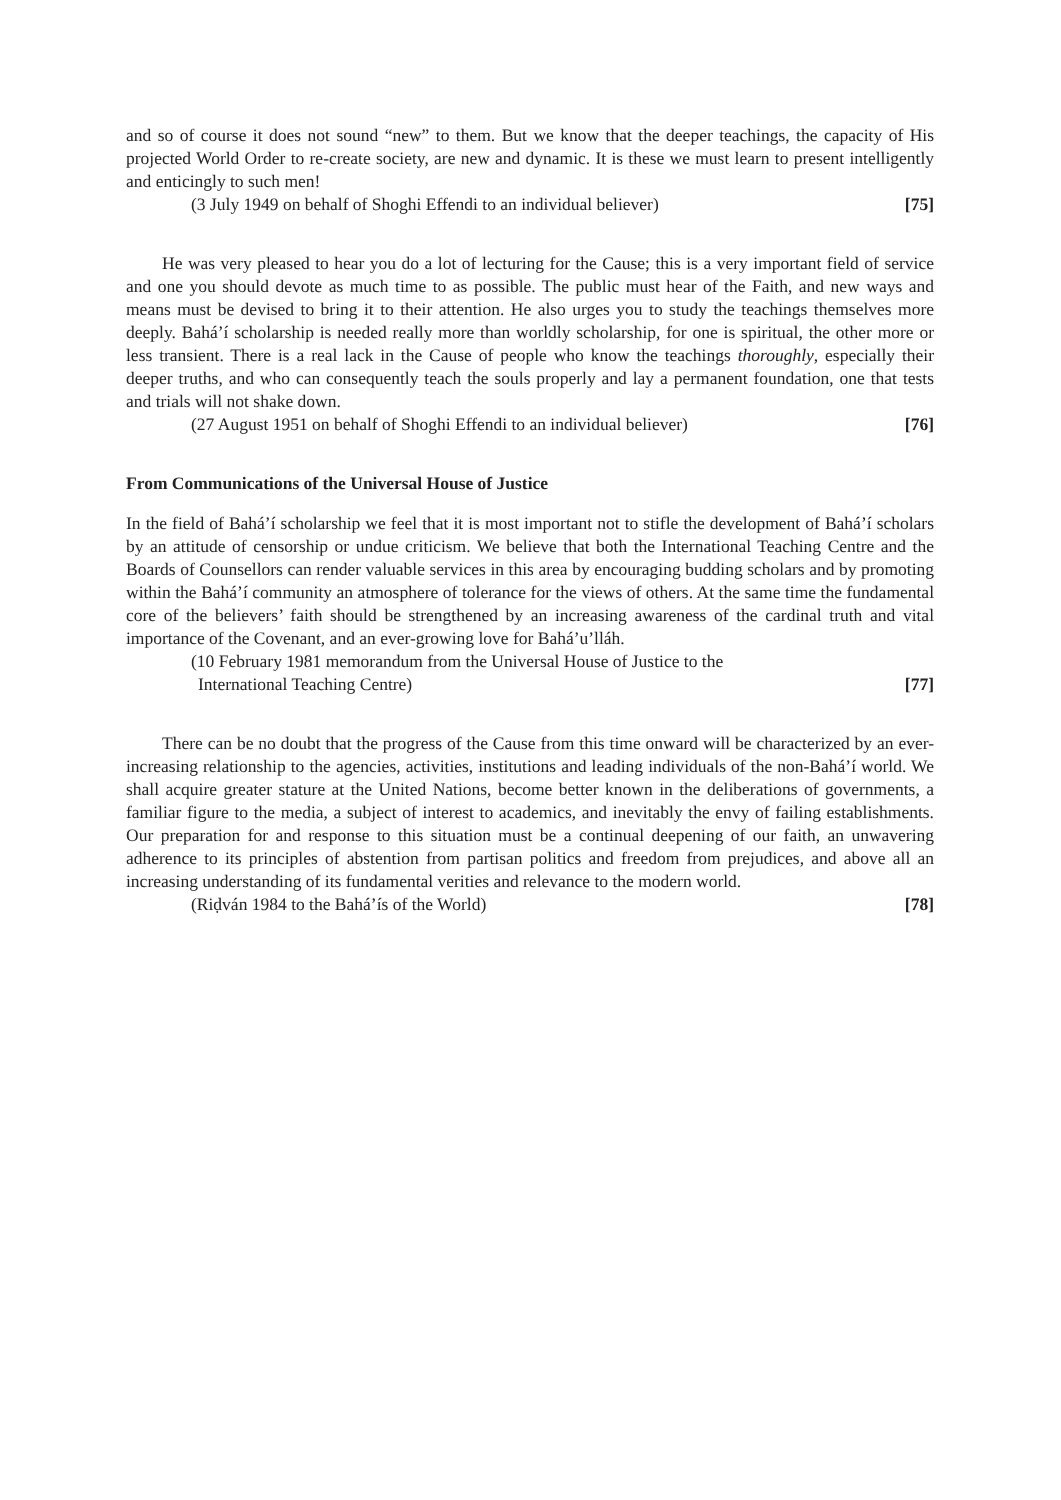and so of course it does not sound “new” to them. But we know that the deeper teachings, the capacity of His projected World Order to re-create society, are new and dynamic. It is these we must learn to present intelligently and enticingly to such men!
(3 July 1949 on behalf of Shoghi Effendi to an individual believer) [75]
He was very pleased to hear you do a lot of lecturing for the Cause; this is a very important field of service and one you should devote as much time to as possible. The public must hear of the Faith, and new ways and means must be devised to bring it to their attention. He also urges you to study the teachings themselves more deeply. Bahá’í scholarship is needed really more than worldly scholarship, for one is spiritual, the other more or less transient. There is a real lack in the Cause of people who know the teachings thoroughly, especially their deeper truths, and who can consequently teach the souls properly and lay a permanent foundation, one that tests and trials will not shake down.
(27 August 1951 on behalf of Shoghi Effendi to an individual believer) [76]
From Communications of the Universal House of Justice
In the field of Bahá’í scholarship we feel that it is most important not to stifle the development of Bahá’í scholars by an attitude of censorship or undue criticism. We believe that both the International Teaching Centre and the Boards of Counsellors can render valuable services in this area by encouraging budding scholars and by promoting within the Bahá’í community an atmosphere of tolerance for the views of others. At the same time the fundamental core of the believers’ faith should be strengthened by an increasing awareness of the cardinal truth and vital importance of the Covenant, and an ever-growing love for Bahá’u’lláh.
(10 February 1981 memorandum from the Universal House of Justice to the
International Teaching Centre) [77]
There can be no doubt that the progress of the Cause from this time onward will be characterized by an ever-increasing relationship to the agencies, activities, institutions and leading individuals of the non-Bahá’í world. We shall acquire greater stature at the United Nations, become better known in the deliberations of governments, a familiar figure to the media, a subject of interest to academics, and inevitably the envy of failing establishments. Our preparation for and response to this situation must be a continual deepening of our faith, an unwavering adherence to its principles of abstention from partisan politics and freedom from prejudices, and above all an increasing understanding of its fundamental verities and relevance to the modern world.
(Riḍván 1984 to the Bahá’ís of the World) [78]